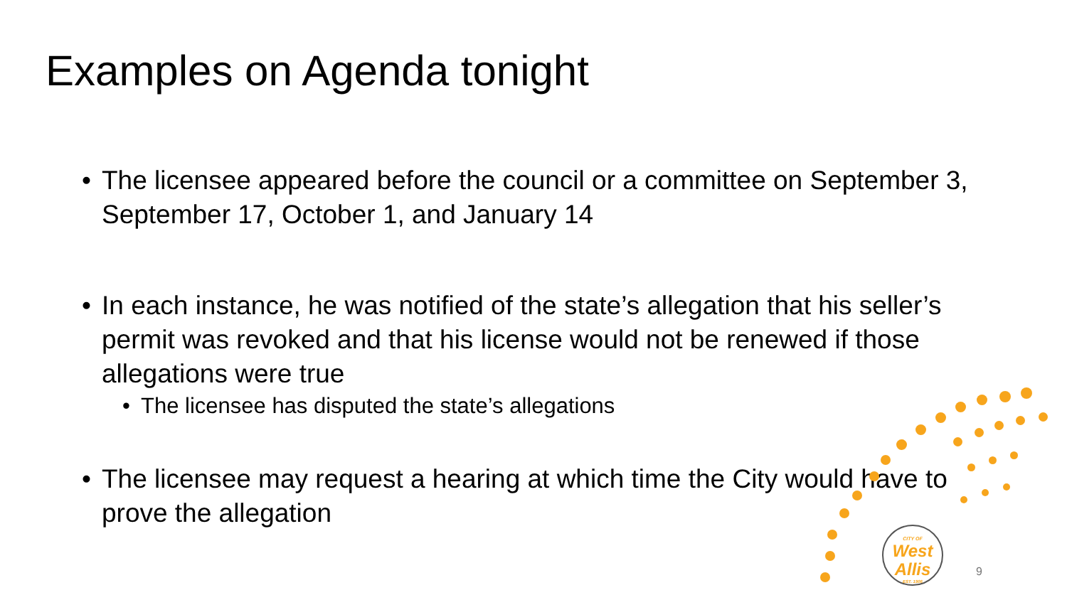Examples on Agenda tonight
• The licensee appeared before the council or a committee on September 3, September 17, October 1, and January 14
• In each instance, he was notified of the state’s allegation that his seller’s permit was revoked and that his license would not be renewed if those allegations were true
• The licensee has disputed the state’s allegations
• The licensee may request a hearing at which time the City would have to prove the allegation
CITY OF
West
Allis
EST. 1906
9